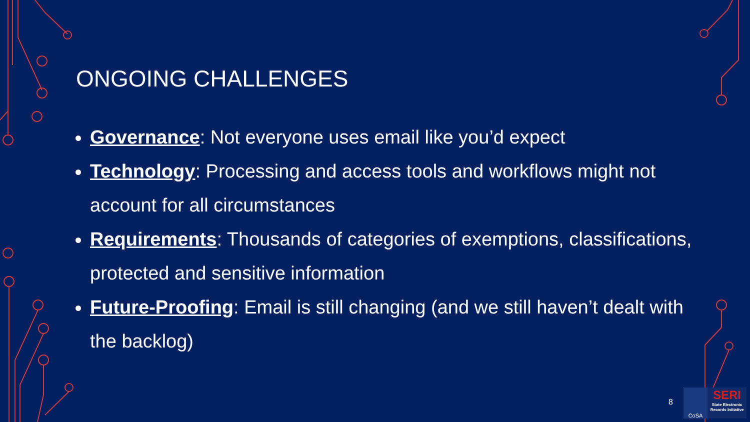ONGOING CHALLENGES
Governance: Not everyone uses email like you’d expect
Technology: Processing and access tools and workflows might not account for all circumstances
Requirements: Thousands of categories of exemptions, classifications, protected and sensitive information
Future-Proofing: Email is still changing (and we still haven’t dealt with the backlog)
8
CoSA
SERI
State Electronic Records Initiative